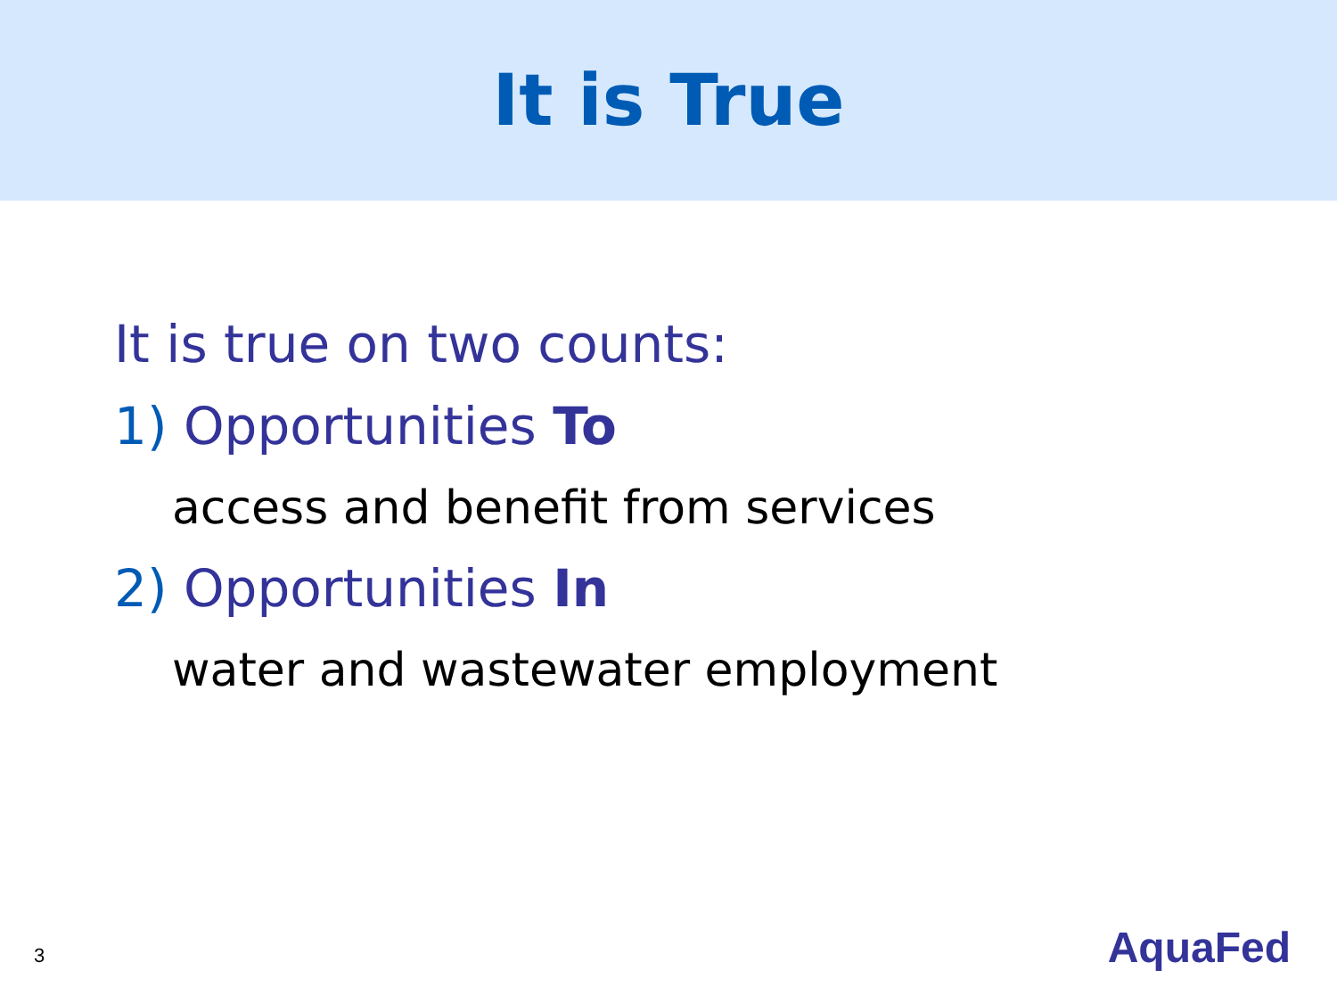It is True
It is true on two counts:
1) Opportunities To
access and benefit from services
2) Opportunities In
water and wastewater employment
3 AquaFed